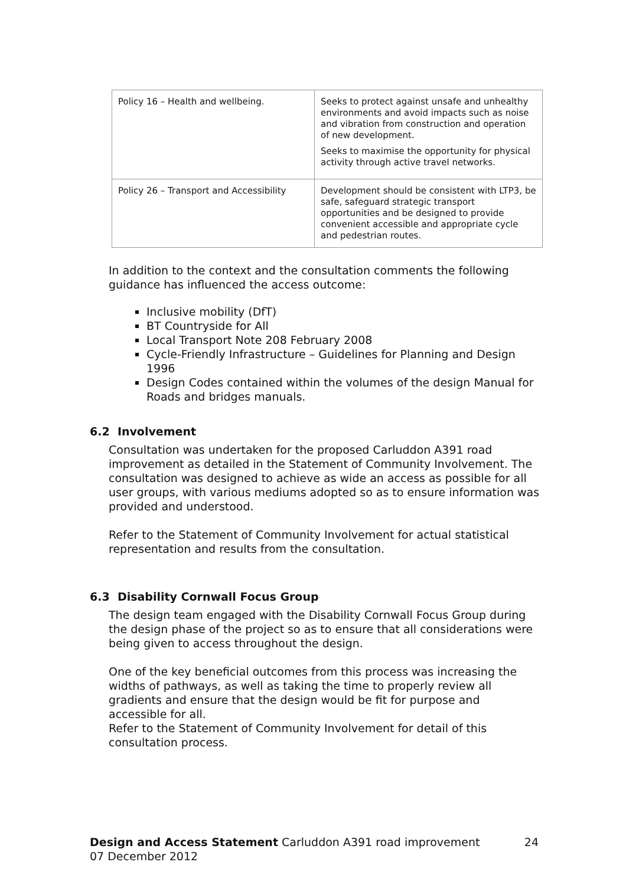| Policy 16 – Health and wellbeing. | Seeks to protect against unsafe and unhealthy environments and avoid impacts such as noise and vibration from construction and operation of new development. Seeks to maximise the opportunity for physical activity through active travel networks. |
| Policy 26 – Transport and Accessibility | Development should be consistent with LTP3, be safe, safeguard strategic transport opportunities and be designed to provide convenient accessible and appropriate cycle and pedestrian routes. |
In addition to the context and the consultation comments the following guidance has influenced the access outcome:
Inclusive mobility (DfT)
BT Countryside for All
Local Transport Note 208 February 2008
Cycle-Friendly Infrastructure – Guidelines for Planning and Design 1996
Design Codes contained within the volumes of the design Manual for Roads and bridges manuals.
6.2 Involvement
Consultation was undertaken for the proposed Carluddon A391 road improvement as detailed in the Statement of Community Involvement. The consultation was designed to achieve as wide an access as possible for all user groups, with various mediums adopted so as to ensure information was provided and understood.
Refer to the Statement of Community Involvement for actual statistical representation and results from the consultation.
6.3 Disability Cornwall Focus Group
The design team engaged with the Disability Cornwall Focus Group during the design phase of the project so as to ensure that all considerations were being given to access throughout the design.
One of the key beneficial outcomes from this process was increasing the widths of pathways, as well as taking the time to properly review all gradients and ensure that the design would be fit for purpose and accessible for all.
Refer to the Statement of Community Involvement for detail of this consultation process.
Design and Access Statement Carluddon A391 road improvement 24
07 December 2012